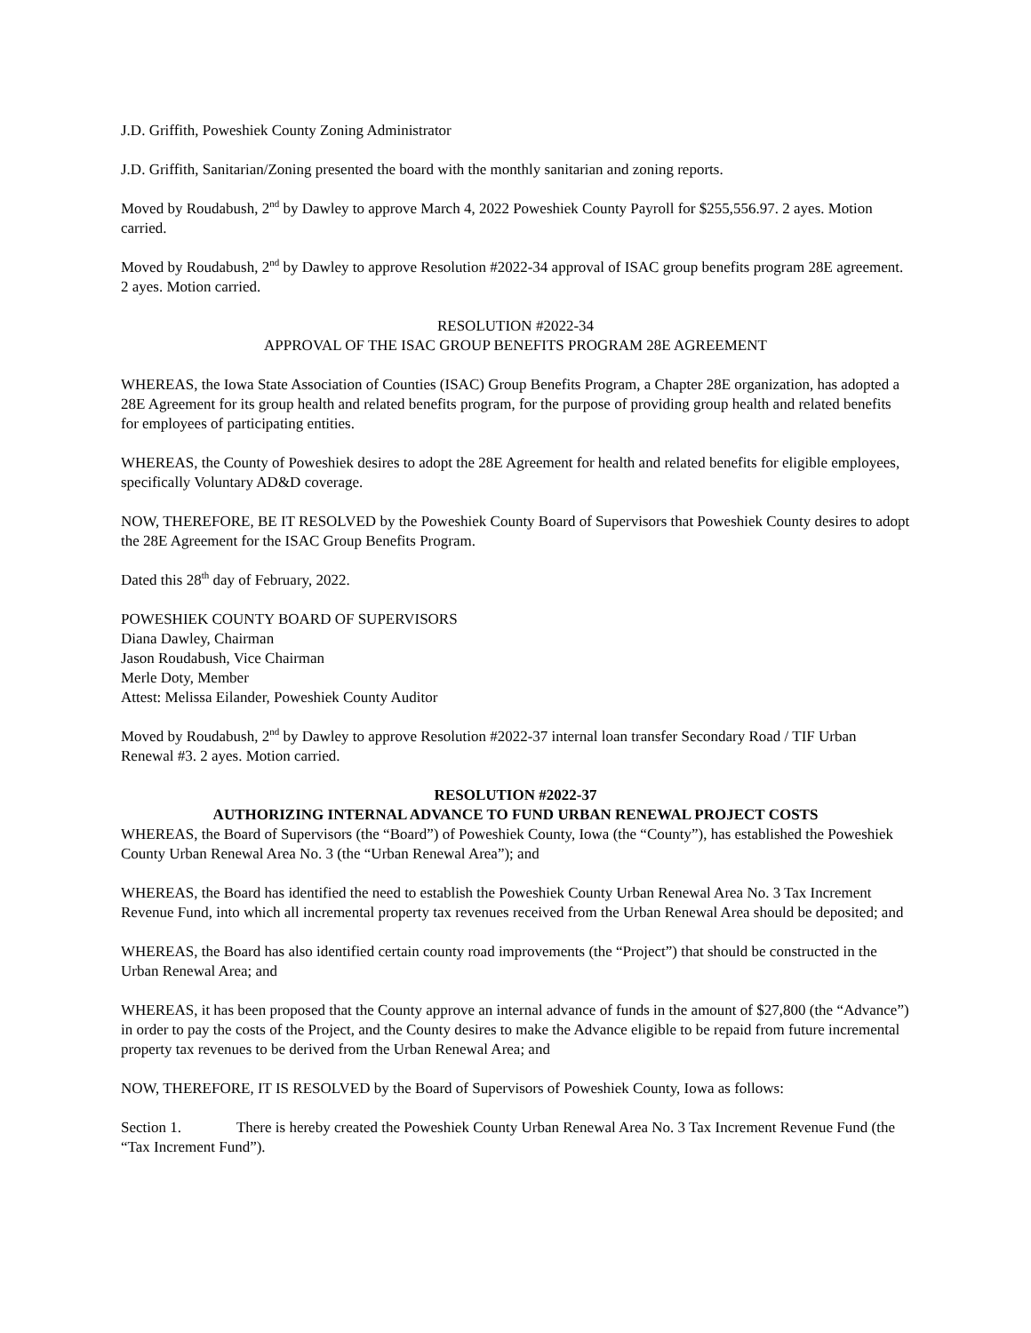J.D. Griffith, Poweshiek County Zoning Administrator
J.D. Griffith, Sanitarian/Zoning presented the board with the monthly sanitarian and zoning reports.
Moved by Roudabush, 2<sup>nd</sup> by Dawley to approve March 4, 2022 Poweshiek County Payroll for $255,556.97. 2 ayes. Motion carried.
Moved by Roudabush, 2<sup>nd</sup> by Dawley to approve Resolution #2022-34 approval of ISAC group benefits program 28E agreement. 2 ayes. Motion carried.
RESOLUTION #2022-34
APPROVAL OF THE ISAC GROUP BENEFITS PROGRAM 28E AGREEMENT
WHEREAS, the Iowa State Association of Counties (ISAC) Group Benefits Program, a Chapter 28E organization, has adopted a 28E Agreement for its group health and related benefits program, for the purpose of providing group health and related benefits for employees of participating entities.
WHEREAS, the County of Poweshiek desires to adopt the 28E Agreement for health and related benefits for eligible employees, specifically Voluntary AD&D coverage.
NOW, THEREFORE, BE IT RESOLVED by the Poweshiek County Board of Supervisors that Poweshiek County desires to adopt the 28E Agreement for the ISAC Group Benefits Program.
Dated this 28<sup>th</sup> day of February, 2022.
POWESHIEK COUNTY BOARD OF SUPERVISORS
Diana Dawley, Chairman
Jason Roudabush, Vice Chairman
Merle Doty, Member
Attest: Melissa Eilander, Poweshiek County Auditor
Moved by Roudabush, 2<sup>nd</sup> by Dawley to approve Resolution #2022-37 internal loan transfer Secondary Road / TIF Urban Renewal #3. 2 ayes. Motion carried.
RESOLUTION #2022-37
AUTHORIZING INTERNAL ADVANCE TO FUND URBAN RENEWAL PROJECT COSTS
WHEREAS, the Board of Supervisors (the “Board”) of Poweshiek County, Iowa (the “County”), has established the Poweshiek County Urban Renewal Area No. 3 (the “Urban Renewal Area”); and
WHEREAS, the Board has identified the need to establish the Poweshiek County Urban Renewal Area No. 3 Tax Increment Revenue Fund, into which all incremental property tax revenues received from the Urban Renewal Area should be deposited; and
WHEREAS, the Board has also identified certain county road improvements (the “Project”) that should be constructed in the Urban Renewal Area; and
WHEREAS, it has been proposed that the County approve an internal advance of funds in the amount of $27,800 (the “Advance”) in order to pay the costs of the Project, and the County desires to make the Advance eligible to be repaid from future incremental property tax revenues to be derived from the Urban Renewal Area; and
NOW, THEREFORE, IT IS RESOLVED by the Board of Supervisors of Poweshiek County, Iowa as follows:
Section 1. There is hereby created the Poweshiek County Urban Renewal Area No. 3 Tax Increment Revenue Fund (the “Tax Increment Fund”).